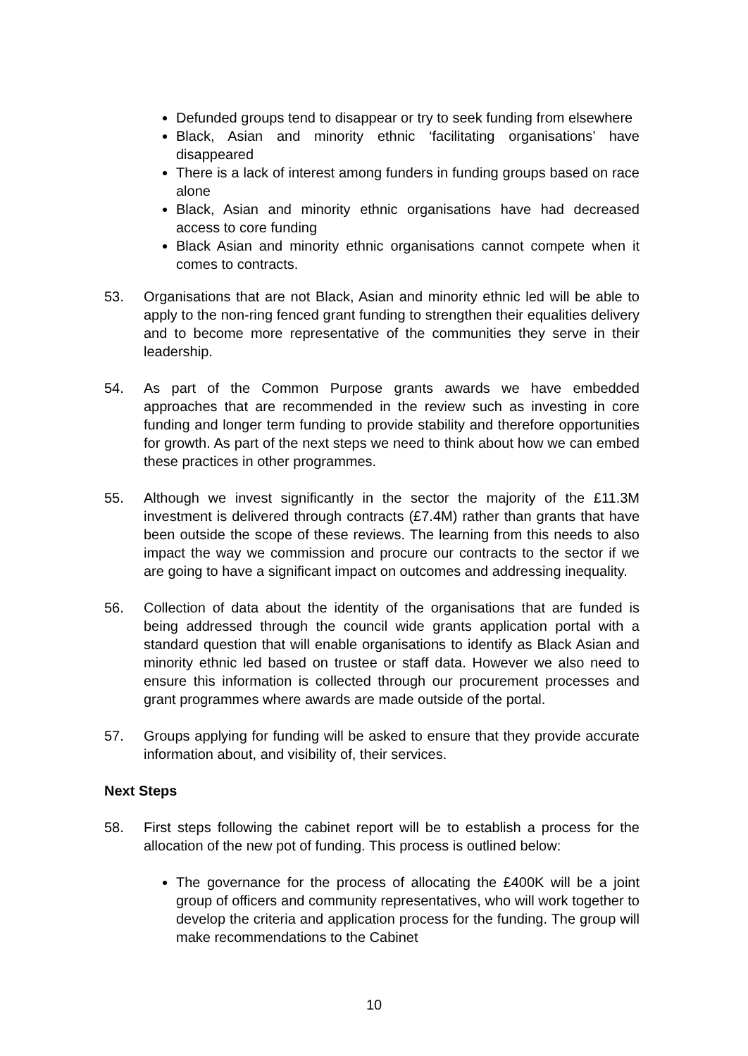Defunded groups tend to disappear or try to seek funding from elsewhere
Black, Asian and minority ethnic ‘facilitating organisations’ have disappeared
There is a lack of interest among funders in funding groups based on race alone
Black, Asian and minority ethnic organisations have had decreased access to core funding
Black Asian and minority ethnic organisations cannot compete when it comes to contracts.
53. Organisations that are not Black, Asian and minority ethnic led will be able to apply to the non-ring fenced grant funding to strengthen their equalities delivery and to become more representative of the communities they serve in their leadership.
54. As part of the Common Purpose grants awards we have embedded approaches that are recommended in the review such as investing in core funding and longer term funding to provide stability and therefore opportunities for growth. As part of the next steps we need to think about how we can embed these practices in other programmes.
55. Although we invest significantly in the sector the majority of the £11.3M investment is delivered through contracts (£7.4M) rather than grants that have been outside the scope of these reviews. The learning from this needs to also impact the way we commission and procure our contracts to the sector if we are going to have a significant impact on outcomes and addressing inequality.
56. Collection of data about the identity of the organisations that are funded is being addressed through the council wide grants application portal with a standard question that will enable organisations to identify as Black Asian and minority ethnic led based on trustee or staff data. However we also need to ensure this information is collected through our procurement processes and grant programmes where awards are made outside of the portal.
57. Groups applying for funding will be asked to ensure that they provide accurate information about, and visibility of, their services.
Next Steps
58. First steps following the cabinet report will be to establish a process for the allocation of the new pot of funding. This process is outlined below:
The governance for the process of allocating the £400K will be a joint group of officers and community representatives, who will work together to develop the criteria and application process for the funding. The group will make recommendations to the Cabinet
10